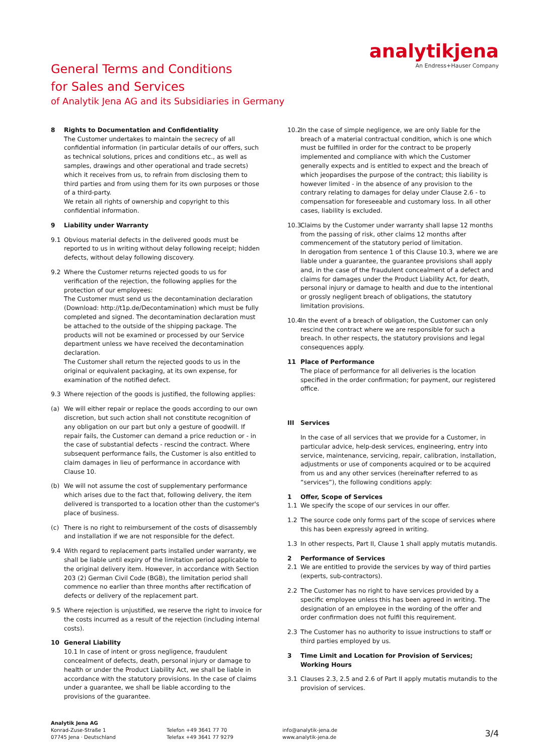analytikjena
An Endress+Hauser Company
General Terms and Conditions
for Sales and Services
of Analytik Jena AG and its Subsidiaries in Germany
8 Rights to Documentation and Confidentiality
The Customer undertakes to maintain the secrecy of all confidential information (in particular details of our offers, such as technical solutions, prices and conditions etc., as well as samples, drawings and other operational and trade secrets) which it receives from us, to refrain from disclosing them to third parties and from using them for its own purposes or those of a third-party.
We retain all rights of ownership and copyright to this confidential information.
9 Liability under Warranty
9.1 Obvious material defects in the delivered goods must be reported to us in writing without delay following receipt; hidden defects, without delay following discovery.
9.2 Where the Customer returns rejected goods to us for verification of the rejection, the following applies for the protection of our employees:
The Customer must send us the decontamination declaration (Download: http://t1p.de/Decontamination) which must be fully completed and signed. The decontamination declaration must be attached to the outside of the shipping package. The products will not be examined or processed by our Service department unless we have received the decontamination declaration.
The Customer shall return the rejected goods to us in the original or equivalent packaging, at its own expense, for examination of the notified defect.
9.3 Where rejection of the goods is justified, the following applies:
(a) We will either repair or replace the goods according to our own discretion, but such action shall not constitute recognition of any obligation on our part but only a gesture of goodwill. If repair fails, the Customer can demand a price reduction or - in the case of substantial defects - rescind the contract. Where subsequent performance fails, the Customer is also entitled to claim damages in lieu of performance in accordance with Clause 10.
(b) We will not assume the cost of supplementary performance which arises due to the fact that, following delivery, the item delivered is transported to a location other than the customer's place of business.
(c) There is no right to reimbursement of the costs of disassembly and installation if we are not responsible for the defect.
9.4 With regard to replacement parts installed under warranty, we shall be liable until expiry of the limitation period applicable to the original delivery item. However, in accordance with Section 203 (2) German Civil Code (BGB), the limitation period shall commence no earlier than three months after rectification of defects or delivery of the replacement part.
9.5 Where rejection is unjustified, we reserve the right to invoice for the costs incurred as a result of the rejection (including internal costs).
10 General Liability
10.1 In case of intent or gross negligence, fraudulent concealment of defects, death, personal injury or damage to health or under the Product Liability Act, we shall be liable in accordance with the statutory provisions. In the case of claims under a guarantee, we shall be liable according to the provisions of the guarantee.
10.2
In the case of simple negligence, we are only liable for the breach of a material contractual condition, which is one which must be fulfilled in order for the contract to be properly implemented and compliance with which the Customer generally expects and is entitled to expect and the breach of which jeopardises the purpose of the contract; this liability is however limited - in the absence of any provision to the contrary relating to damages for delay under Clause 2.6 - to compensation for foreseeable and customary loss. In all other cases, liability is excluded.
10.3
Claims by the Customer under warranty shall lapse 12 months from the passing of risk, other claims 12 months after commencement of the statutory period of limitation.
In derogation from sentence 1 of this Clause 10.3, where we are liable under a guarantee, the guarantee provisions shall apply and, in the case of the fraudulent concealment of a defect and claims for damages under the Product Liability Act, for death, personal injury or damage to health and due to the intentional or grossly negligent breach of obligations, the statutory limitation provisions.
10.4
In the event of a breach of obligation, the Customer can only rescind the contract where we are responsible for such a breach. In other respects, the statutory provisions and legal consequences apply.
11 Place of Performance
The place of performance for all deliveries is the location specified in the order confirmation; for payment, our registered office.
III Services
In the case of all services that we provide for a Customer, in particular advice, help-desk services, engineering, entry into service, maintenance, servicing, repair, calibration, installation, adjustments or use of components acquired or to be acquired from us and any other services (hereinafter referred to as “services”), the following conditions apply:
1 Offer, Scope of Services
1.1 We specify the scope of our services in our offer.
1.2 The source code only forms part of the scope of services where this has been expressly agreed in writing.
1.3 In other respects, Part II, Clause 1 shall apply mutatis mutandis.
2 Performance of Services
2.1 We are entitled to provide the services by way of third parties (experts, sub-contractors).
2.2 The Customer has no right to have services provided by a specific employee unless this has been agreed in writing. The designation of an employee in the wording of the offer and order confirmation does not fulfil this requirement.
2.3 The Customer has no authority to issue instructions to staff or third parties employed by us.
3 Time Limit and Location for Provision of Services; Working Hours
3.1 Clauses 2.3, 2.5 and 2.6 of Part II apply mutatis mutandis to the provision of services.
Analytik Jena AG
Konrad-Zuse-Straße 1
07745 Jena · Deutschland
Telefon +49 3641 77 70
Telefax +49 3641 77 9279
info@analytik-jena.de
www.analytik-jena.de
3/4